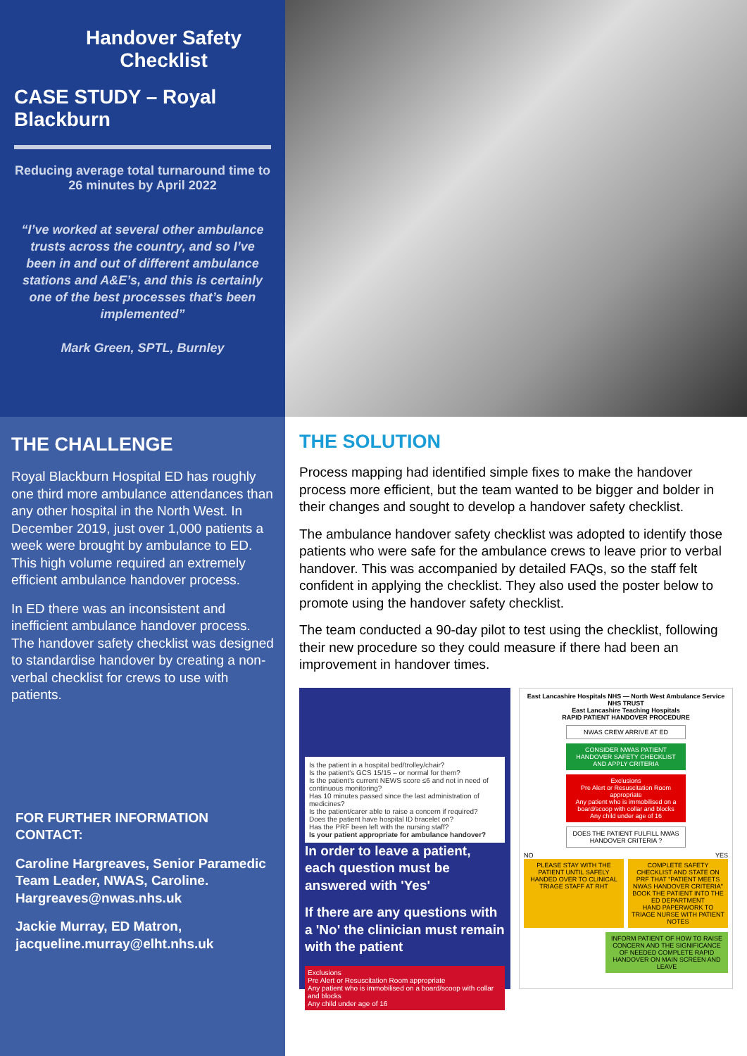Handover Safety Checklist
CASE STUDY – Royal Blackburn
Reducing average total turnaround time to 26 minutes by April 2022
“I’ve worked at several other ambulance trusts across the country, and so I’ve been in and out of different ambulance stations and A&E’s, and this is certainly one of the best processes that’s been implemented”
Mark Green, SPTL, Burnley
THE CHALLENGE
Royal Blackburn Hospital ED has roughly one third more ambulance attendances than any other hospital in the North West. In December 2019, just over 1,000 patients a week were brought by ambulance to ED. This high volume required an extremely efficient ambulance handover process.
In ED there was an inconsistent and inefficient ambulance handover process. The handover safety checklist was designed to standardise handover by creating a non-verbal checklist for crews to use with patients.
FOR FURTHER INFORMATION CONTACT:
Caroline Hargreaves, Senior Paramedic Team Leader, NWAS, Caroline. Hargreaves@nwas.nhs.uk
Jackie Murray, ED Matron, jacqueline.murray@elht.nhs.uk
THE SOLUTION
Process mapping had identified simple fixes to make the handover process more efficient, but the team wanted to be bigger and bolder in their changes and sought to develop a handover safety checklist.
The ambulance handover safety checklist was adopted to identify those patients who were safe for the ambulance crews to leave prior to verbal handover. This was accompanied by detailed FAQs, so the staff felt confident in applying the checklist. They also used the poster below to promote using the handover safety checklist.
The team conducted a 90-day pilot to test using the checklist, following their new procedure so they could measure if there had been an improvement in handover times.
Is the patient in a hospital bed/trolley/chair?
Is the patient's GCS 15/15 – or normal for them?
Is the patient's current NEWS score ≤6 and not in need of continuous monitoring?
Has 10 minutes passed since the last administration of medicines?
Is the patient/carer able to raise a concern if required?
Does the patient have hospital ID bracelet on?
Has the PRF been left with the nursing staff?
Is your patient appropriate for ambulance handover?
In order to leave a patient, each question must be answered with 'Yes'
If there are any questions with a 'No' the clinician must remain with the patient
Exclusions
Pre Alert or Resuscitation Room appropriate
Any patient who is immobilised on a board/scoop with collar and blocks
Any child under age of 16
East Lancashire Hospitals NHS — North West Ambulance Service NHS TRUST
East Lancashire Teaching Hospitals
RAPID PATIENT HANDOVER PROCEDURE
NWAS CREW ARRIVE AT ED
CONSIDER NWAS PATIENT HANDOVER SAFETY CHECKLIST AND APPLY CRITERIA
Exclusions
Pre Alert or Resuscitation Room appropriate
Any patient who is immobilised on a board/scoop with collar and blocks
Any child under age of 16
DOES THE PATIENT FULFILL NWAS HANDOVER CRITERIA ?
NO YES
PLEASE STAY WITH THE PATIENT UNTIL SAFELY HANDED OVER TO CLINICAL TRIAGE STAFF AT RHT
COMPLETE SAFETY CHECKLIST AND STATE ON PRF THAT "PATIENT MEETS NWAS HANDOVER CRITERIA"
BOOK THE PATIENT INTO THE ED DEPARTMENT
HAND PAPERWORK TO TRIAGE NURSE WITH PATIENT NOTES
INFORM PATIENT OF HOW TO RAISE CONCERN AND THE SIGNIFICANCE OF NEEDED COMPLETE RAPID HANDOVER ON MAIN SCREEN AND LEAVE